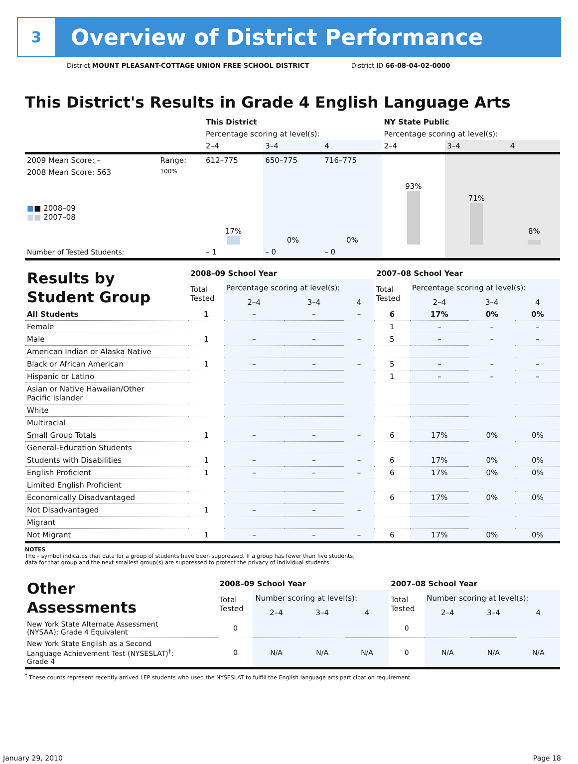3
Overview of District Performance
District MOUNT PLEASANT-COTTAGE UNION FREE SCHOOL DISTRICT District ID 66-08-04-02-0000
This District's Results in Grade 4 English Language Arts
| | | This District | | | NY State Public | | |
| --- | --- | --- | --- | --- | --- | --- | --- |
| | | Percentage scoring at level(s): | | | Percentage scoring at level(s): | | |
| | | 2–4 | 3–4 | 4 | 2–4 | 3–4 | 4 |
| 2009 Mean Score: – | Range: | 612–775 | 650–775 | 716–775 | | | |
| 2008 Mean Score: 563 ■ ■ 2008–09 ■ ■ 2007–08 | 100% | 17% | 0% | 0% | 93% | 71% | 8% |
| Number of Tested Students: | | – 1 | – 0 | – 0 | | | |
| Results by Student Group | 2008–09 School Year | | | | 2007–08 School Year | | | |
| --- | --- | --- | --- | --- | --- | --- | --- | --- |
| | Total Tested | Percentage scoring at level(s): | | | Total Tested | Percentage scoring at level(s): | | |
| | | 2–4 | 3–4 | 4 | | 2–4 | 3–4 | 4 |
| All Students | 1 | – | – | – | 6 | 17% | 0% | 0% |
| Female | | | | | 1 | – | – | – |
| Male | 1 | – | – | – | 5 | – | – | – |
| American Indian or Alaska Native | | | | | | | | |
| Black or African American | 1 | – | – | – | 5 | – | – | – |
| Hispanic or Latino | | | | | 1 | – | – | – |
| Asian or Native Hawaiian/Other Pacific Islander | | | | | | | | |
| White | | | | | | | | |
| Multiracial | | | | | | | | |
| Small Group Totals | 1 | – | – | – | 6 | 17% | 0% | 0% |
| General-Education Students | | | | | | | | |
| Students with Disabilities | 1 | – | – | – | 6 | 17% | 0% | 0% |
| English Proficient | 1 | – | – | – | 6 | 17% | 0% | 0% |
| Limited English Proficient | | | | | | | | |
| Economically Disadvantaged | | | | | 6 | 17% | 0% | 0% |
| Not Disadvantaged | 1 | – | – | – | | | | |
| Migrant | | | | | | | | |
| Not Migrant | 1 | – | – | – | 6 | 17% | 0% | 0% |
NOTES
The – symbol indicates that data for a group of students have been suppressed. If a group has fewer than five students,
data for that group and the next smallest group(s) are suppressed to protect the privacy of individual students.
| Other Assessments | 2008–09 School Year | | | | 2007–08 School Year | | | |
| --- | --- | --- | --- | --- | --- | --- | --- | --- |
| | Total Tested | Number scoring at level(s): | | | Total Tested | Number scoring at level(s): | | |
| | | 2–4 | 3–4 | 4 | | 2–4 | 3–4 | 4 |
| New York State Alternate Assessment (NYSAA): Grade 4 Equivalent | 0 | | | | 0 | | | |
| New York State English as a Second Language Achievement Test (NYSESLAT)<sup>†</sup>: Grade 4 | 0 | N/A | N/A | N/A | 0 | N/A | N/A | N/A |
<sup>†</sup> These counts represent recently arrived LEP students who used the NYSESLAT to fulfill the English language arts participation requirement.
January 29, 2010 Page 18